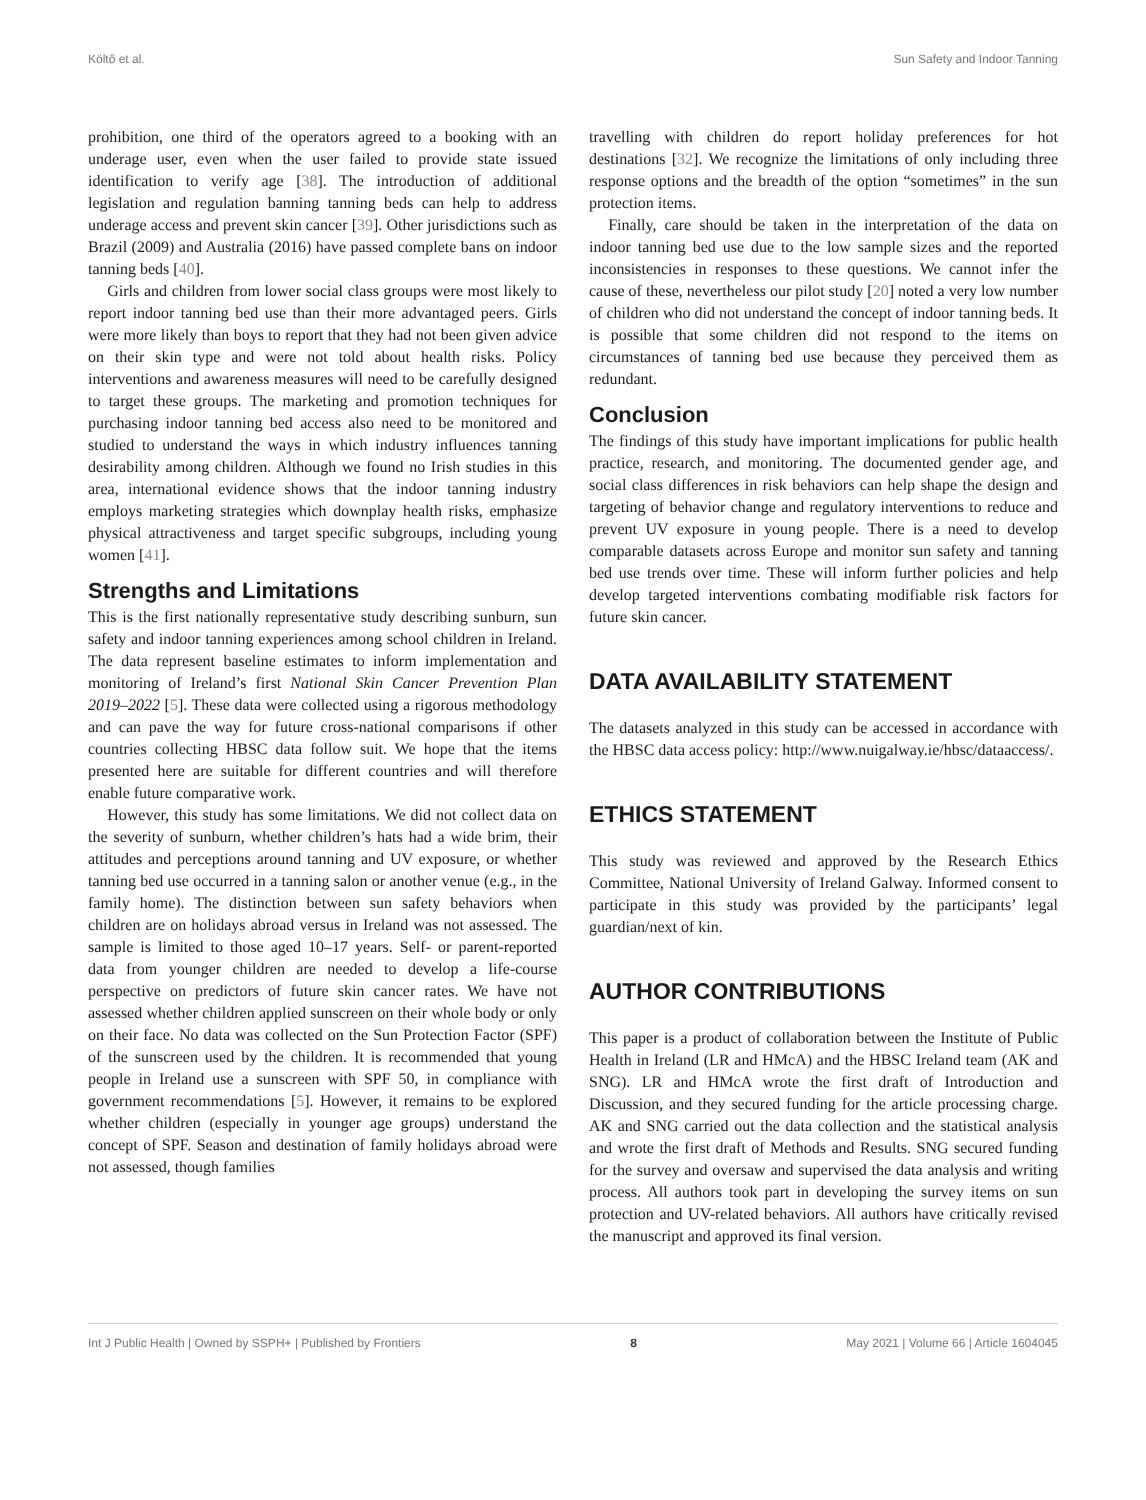Költő et al. Sun Safety and Indoor Tanning
prohibition, one third of the operators agreed to a booking with an underage user, even when the user failed to provide state issued identification to verify age [38]. The introduction of additional legislation and regulation banning tanning beds can help to address underage access and prevent skin cancer [39]. Other jurisdictions such as Brazil (2009) and Australia (2016) have passed complete bans on indoor tanning beds [40].
Girls and children from lower social class groups were most likely to report indoor tanning bed use than their more advantaged peers. Girls were more likely than boys to report that they had not been given advice on their skin type and were not told about health risks. Policy interventions and awareness measures will need to be carefully designed to target these groups. The marketing and promotion techniques for purchasing indoor tanning bed access also need to be monitored and studied to understand the ways in which industry influences tanning desirability among children. Although we found no Irish studies in this area, international evidence shows that the indoor tanning industry employs marketing strategies which downplay health risks, emphasize physical attractiveness and target specific subgroups, including young women [41].
Strengths and Limitations
This is the first nationally representative study describing sunburn, sun safety and indoor tanning experiences among school children in Ireland. The data represent baseline estimates to inform implementation and monitoring of Ireland’s first National Skin Cancer Prevention Plan 2019–2022 [5]. These data were collected using a rigorous methodology and can pave the way for future cross-national comparisons if other countries collecting HBSC data follow suit. We hope that the items presented here are suitable for different countries and will therefore enable future comparative work.
However, this study has some limitations. We did not collect data on the severity of sunburn, whether children’s hats had a wide brim, their attitudes and perceptions around tanning and UV exposure, or whether tanning bed use occurred in a tanning salon or another venue (e.g., in the family home). The distinction between sun safety behaviors when children are on holidays abroad versus in Ireland was not assessed. The sample is limited to those aged 10–17 years. Self- or parent-reported data from younger children are needed to develop a life-course perspective on predictors of future skin cancer rates. We have not assessed whether children applied sunscreen on their whole body or only on their face. No data was collected on the Sun Protection Factor (SPF) of the sunscreen used by the children. It is recommended that young people in Ireland use a sunscreen with SPF 50, in compliance with government recommendations [5]. However, it remains to be explored whether children (especially in younger age groups) understand the concept of SPF. Season and destination of family holidays abroad were not assessed, though families
travelling with children do report holiday preferences for hot destinations [32]. We recognize the limitations of only including three response options and the breadth of the option “sometimes” in the sun protection items.
Finally, care should be taken in the interpretation of the data on indoor tanning bed use due to the low sample sizes and the reported inconsistencies in responses to these questions. We cannot infer the cause of these, nevertheless our pilot study [20] noted a very low number of children who did not understand the concept of indoor tanning beds. It is possible that some children did not respond to the items on circumstances of tanning bed use because they perceived them as redundant.
Conclusion
The findings of this study have important implications for public health practice, research, and monitoring. The documented gender age, and social class differences in risk behaviors can help shape the design and targeting of behavior change and regulatory interventions to reduce and prevent UV exposure in young people. There is a need to develop comparable datasets across Europe and monitor sun safety and tanning bed use trends over time. These will inform further policies and help develop targeted interventions combating modifiable risk factors for future skin cancer.
DATA AVAILABILITY STATEMENT
The datasets analyzed in this study can be accessed in accordance with the HBSC data access policy: http://www.nuigalway.ie/hbsc/dataaccess/.
ETHICS STATEMENT
This study was reviewed and approved by the Research Ethics Committee, National University of Ireland Galway. Informed consent to participate in this study was provided by the participants’ legal guardian/next of kin.
AUTHOR CONTRIBUTIONS
This paper is a product of collaboration between the Institute of Public Health in Ireland (LR and HMcA) and the HBSC Ireland team (AK and SNG). LR and HMcA wrote the first draft of Introduction and Discussion, and they secured funding for the article processing charge. AK and SNG carried out the data collection and the statistical analysis and wrote the first draft of Methods and Results. SNG secured funding for the survey and oversaw and supervised the data analysis and writing process. All authors took part in developing the survey items on sun protection and UV-related behaviors. All authors have critically revised the manuscript and approved its final version.
Int J Public Health | Owned by SSPH+ | Published by Frontiers 8 May 2021 | Volume 66 | Article 1604045